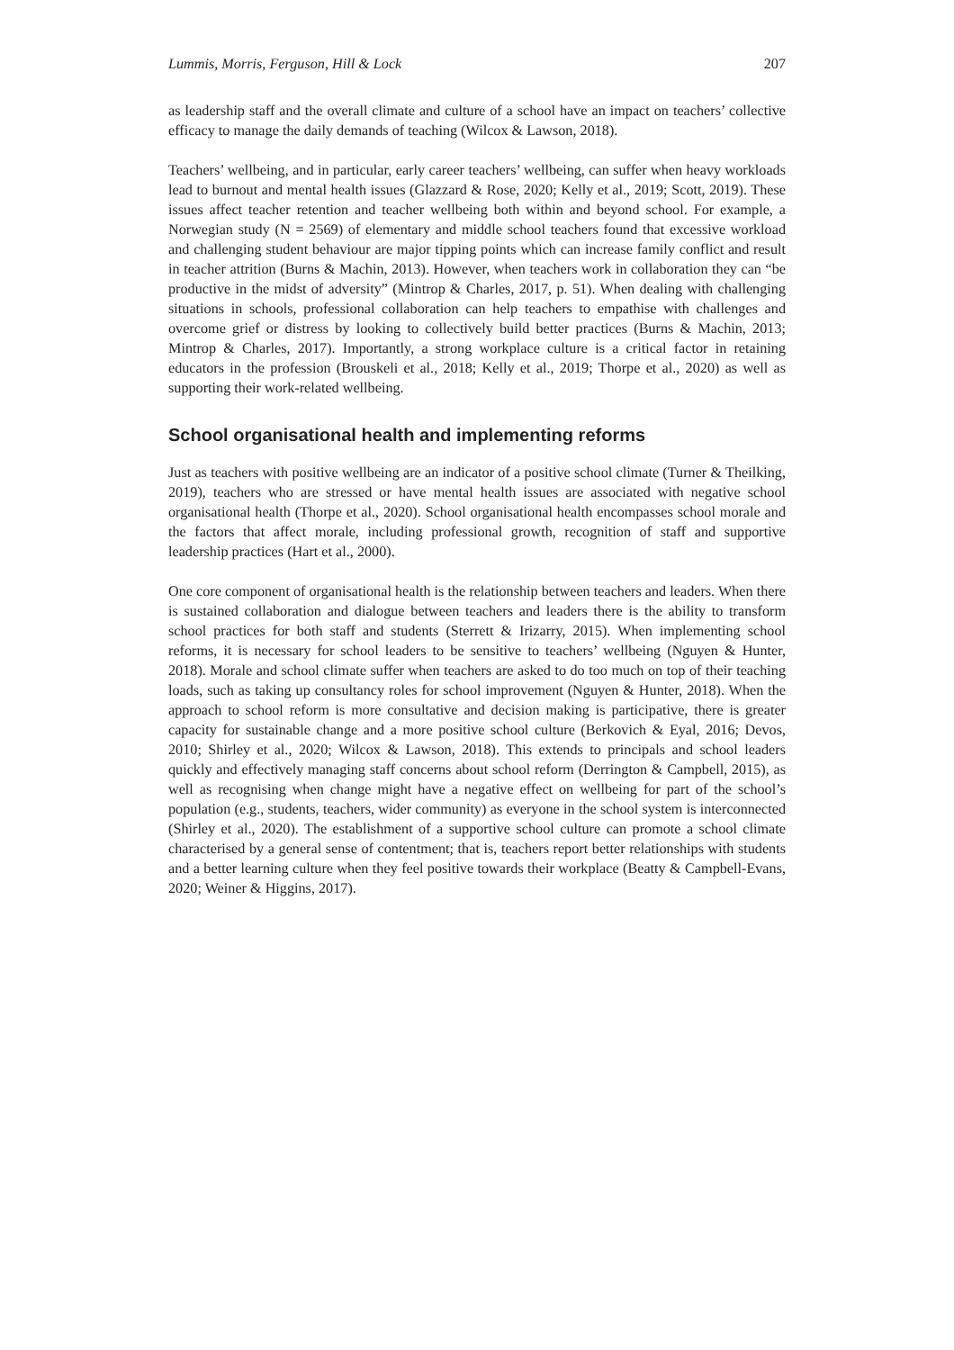Lummis, Morris, Ferguson, Hill & Lock 207
as leadership staff and the overall climate and culture of a school have an impact on teachers’ collective efficacy to manage the daily demands of teaching (Wilcox & Lawson, 2018).
Teachers’ wellbeing, and in particular, early career teachers’ wellbeing, can suffer when heavy workloads lead to burnout and mental health issues (Glazzard & Rose, 2020; Kelly et al., 2019; Scott, 2019). These issues affect teacher retention and teacher wellbeing both within and beyond school. For example, a Norwegian study (N = 2569) of elementary and middle school teachers found that excessive workload and challenging student behaviour are major tipping points which can increase family conflict and result in teacher attrition (Burns & Machin, 2013). However, when teachers work in collaboration they can “be productive in the midst of adversity” (Mintrop & Charles, 2017, p. 51). When dealing with challenging situations in schools, professional collaboration can help teachers to empathise with challenges and overcome grief or distress by looking to collectively build better practices (Burns & Machin, 2013; Mintrop & Charles, 2017). Importantly, a strong workplace culture is a critical factor in retaining educators in the profession (Brouskeli et al., 2018; Kelly et al., 2019; Thorpe et al., 2020) as well as supporting their work-related wellbeing.
School organisational health and implementing reforms
Just as teachers with positive wellbeing are an indicator of a positive school climate (Turner & Theilking, 2019), teachers who are stressed or have mental health issues are associated with negative school organisational health (Thorpe et al., 2020). School organisational health encompasses school morale and the factors that affect morale, including professional growth, recognition of staff and supportive leadership practices (Hart et al., 2000).
One core component of organisational health is the relationship between teachers and leaders. When there is sustained collaboration and dialogue between teachers and leaders there is the ability to transform school practices for both staff and students (Sterrett & Irizarry, 2015). When implementing school reforms, it is necessary for school leaders to be sensitive to teachers’ wellbeing (Nguyen & Hunter, 2018). Morale and school climate suffer when teachers are asked to do too much on top of their teaching loads, such as taking up consultancy roles for school improvement (Nguyen & Hunter, 2018). When the approach to school reform is more consultative and decision making is participative, there is greater capacity for sustainable change and a more positive school culture (Berkovich & Eyal, 2016; Devos, 2010; Shirley et al., 2020; Wilcox & Lawson, 2018). This extends to principals and school leaders quickly and effectively managing staff concerns about school reform (Derrington & Campbell, 2015), as well as recognising when change might have a negative effect on wellbeing for part of the school’s population (e.g., students, teachers, wider community) as everyone in the school system is interconnected (Shirley et al., 2020). The establishment of a supportive school culture can promote a school climate characterised by a general sense of contentment; that is, teachers report better relationships with students and a better learning culture when they feel positive towards their workplace (Beatty & Campbell-Evans, 2020; Weiner & Higgins, 2017).